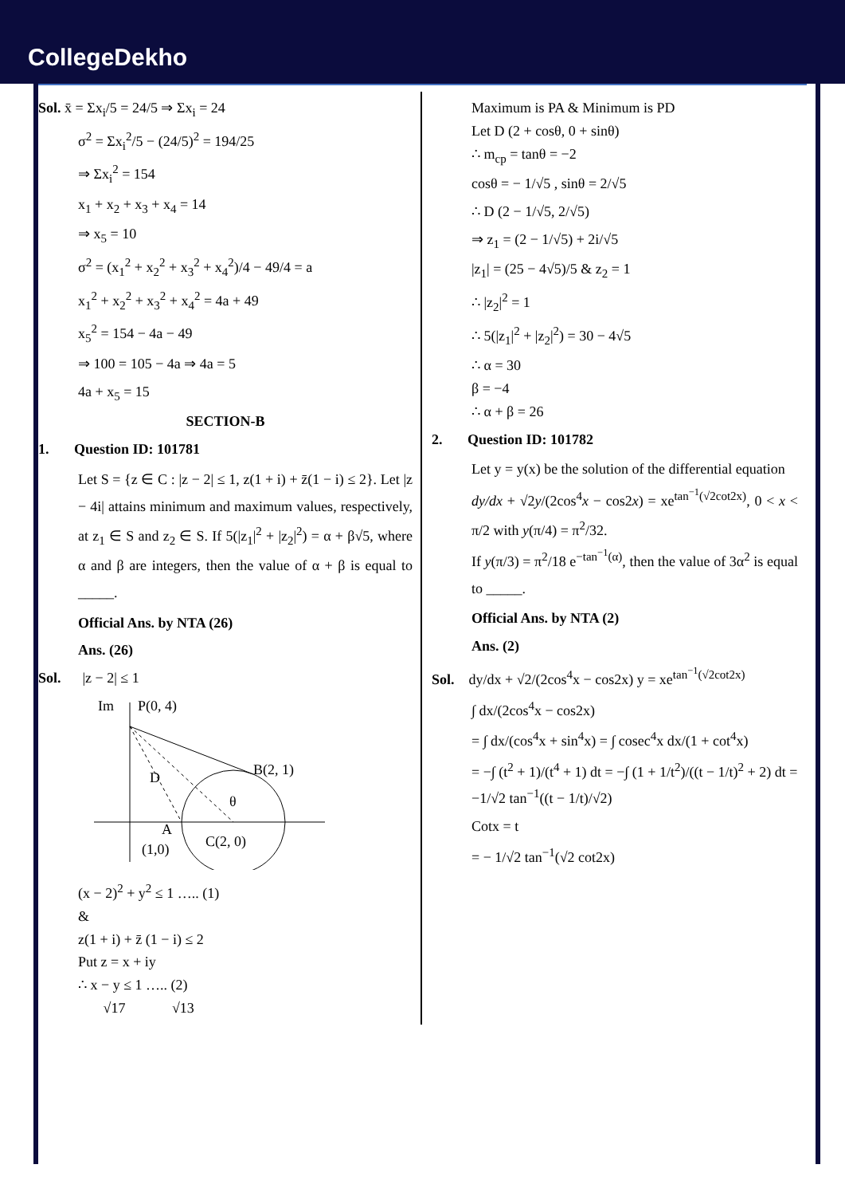CollegeDekho
Sol. x̄ = Σx<sub>i</sub>/5 = 24/5 ⇒ Σx<sub>i</sub> = 24
σ<sup>2</sup> = Σx<sub>i</sub><sup>2</sup>/5 − (24/5)<sup>2</sup> = 194/25
⇒ Σx<sub>i</sub><sup>2</sup> = 154
x<sub>1</sub> + x<sub>2</sub> + x<sub>3</sub> + x<sub>4</sub> = 14
⇒ x<sub>5</sub> = 10
σ<sup>2</sup> = (x<sub>1</sub><sup>2</sup> + x<sub>2</sub><sup>2</sup> + x<sub>3</sub><sup>2</sup> + x<sub>4</sub><sup>2</sup>)/4 − 49/4 = a
x<sub>1</sub><sup>2</sup> + x<sub>2</sub><sup>2</sup> + x<sub>3</sub><sup>2</sup> + x<sub>4</sub><sup>2</sup> = 4a + 49
x<sub>5</sub><sup>2</sup> = 154 − 4a − 49
⇒ 100 = 105 − 4a ⇒ 4a = 5
4a + x<sub>5</sub> = 15
SECTION-B
1. Question ID: 101781
Let S = {z ∈ C : |z − 2| ≤ 1, z(1 + i) + z̄(1 − i) ≤ 2}. Let |z − 4i| attains minimum and maximum values, respectively, at z<sub>1</sub> ∈ S and z<sub>2</sub> ∈ S. If 5(|z<sub>1</sub>|<sup>2</sup> + |z<sub>2</sub>|<sup>2</sup>) = α + β√5, where α and β are integers, then the value of α + β is equal to _____.
Official Ans. by NTA (26)
Ans. (26)
Sol. |z − 2| ≤ 1
Im
P(0, 4)
B(2, 1)
D
A
(1,0)
C(2, 0)
θ
(x − 2)<sup>2</sup> + y<sup>2</sup> ≤ 1 ….. (1)
&
z(1 + i) + z̄ (1 − i) ≤ 2
Put z = x + iy
∴ x − y ≤ 1 ….. (2)
√17 √13
Maximum is PA & Minimum is PD
Let D (2 + cosθ, 0 + sinθ)
∴ m<sub>cp</sub> = tanθ = −2
cosθ = − 1/√5 , sinθ = 2/√5
∴ D (2 − 1/√5, 2/√5)
⇒ z<sub>1</sub> = (2 − 1/√5) + 2i/√5
|z<sub>1</sub>| = (25 − 4√5)/5 & z<sub>2</sub> = 1
∴ |z<sub>2</sub>|<sup>2</sup> = 1
∴ 5(|z<sub>1</sub>|<sup>2</sup> + |z<sub>2</sub>|<sup>2</sup>) = 30 − 4√5
∴ α = 30
β = −4
∴ α + β = 26
2. Question ID: 101782
Let y = y(x) be the solution of the differential equation
dy/dx + √2y/(2cos<sup>4</sup>x − cos2x) = xe<sup>tan<sup>−1</sup>(√2cot2x)</sup>, 0 < x < π/2 with y(π/4) = π<sup>2</sup>/32.
If y(π/3) = π<sup>2</sup>/18 e<sup>−tan<sup>−1</sup>(α)</sup>, then the value of 3α<sup>2</sup> is equal to _____.
Official Ans. by NTA (2)
Ans. (2)
Sol. dy/dx + √2/(2cos<sup>4</sup>x − cos2x) y = xe<sup>tan<sup>−1</sup>(√2cot2x)</sup>
∫ dx/(2cos<sup>4</sup>x − cos2x)
= ∫ dx/(cos<sup>4</sup>x + sin<sup>4</sup>x) = ∫ cosec<sup>4</sup>x dx/(1 + cot<sup>4</sup>x)
= −∫ (t<sup>2</sup> + 1)/(t<sup>4</sup> + 1) dt = −∫ (1 + 1/t<sup>2</sup>)/((t − 1/t)<sup>2</sup> + 2) dt = −1/√2 tan<sup>−1</sup>((t − 1/t)/√2)
Cotx = t
= − 1/√2 tan<sup>−1</sup>(√2 cot2x)